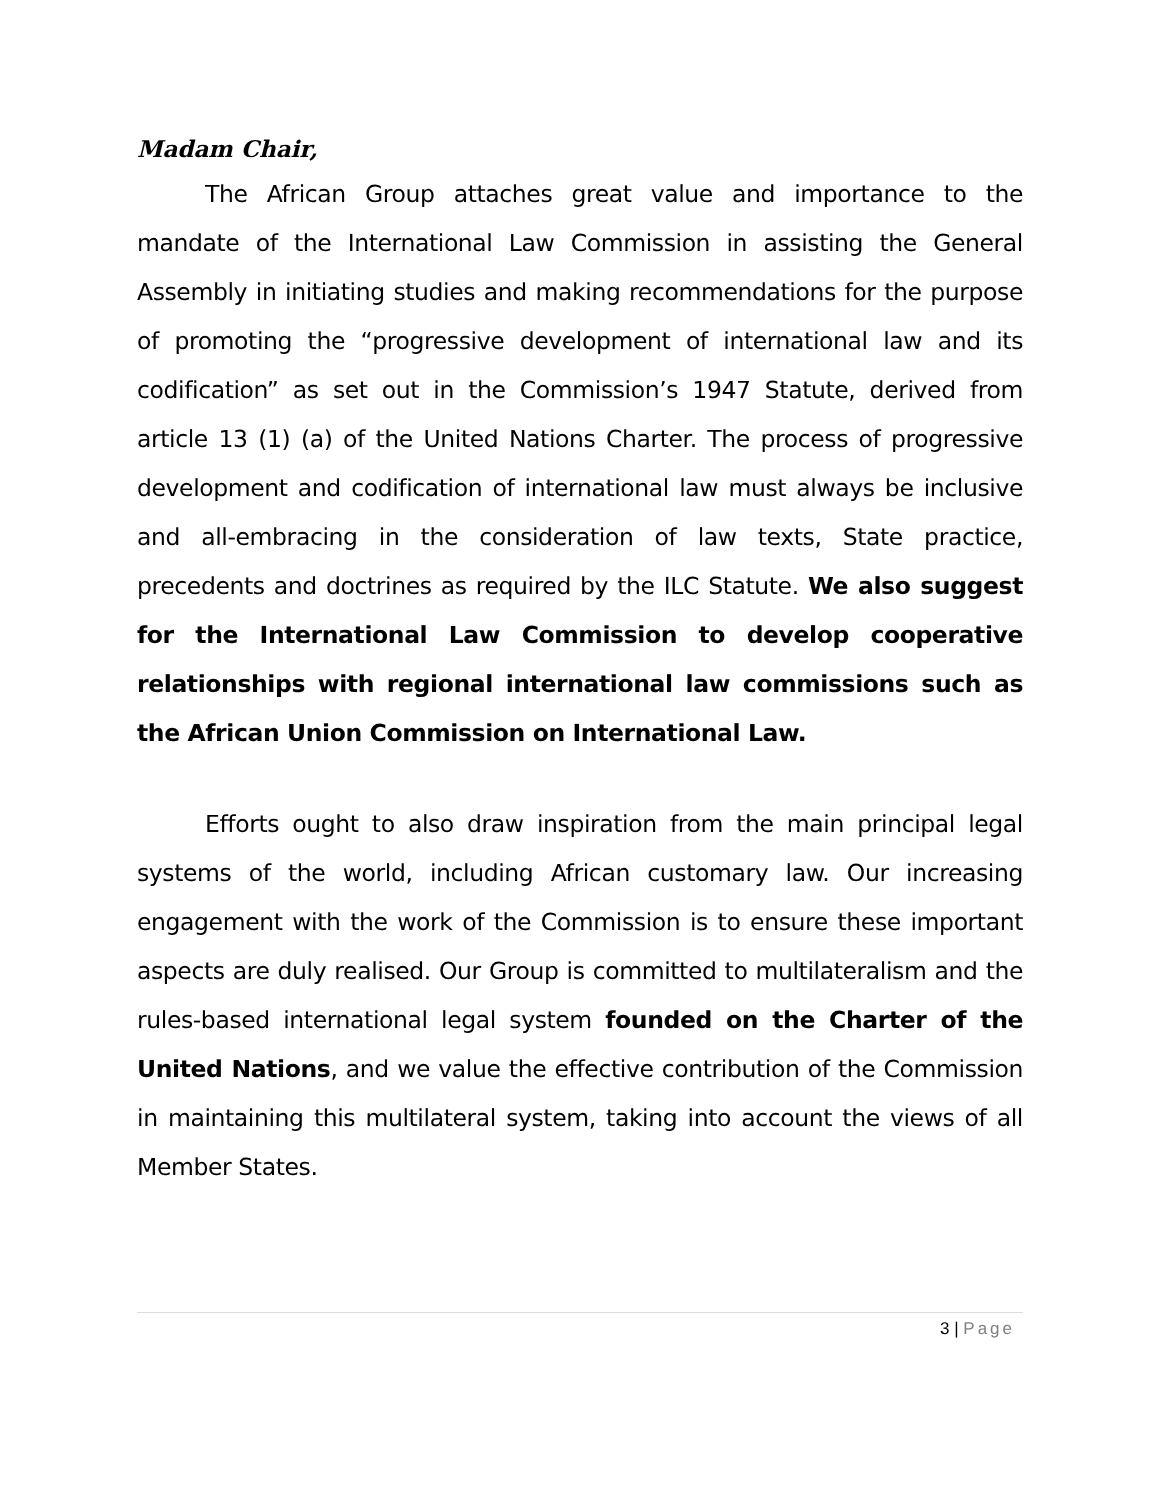Madam Chair,
The African Group attaches great value and importance to the mandate of the International Law Commission in assisting the General Assembly in initiating studies and making recommendations for the purpose of promoting the “progressive development of international law and its codification” as set out in the Commission’s 1947 Statute, derived from article 13 (1) (a) of the United Nations Charter. The process of progressive development and codification of international law must always be inclusive and all-embracing in the consideration of law texts, State practice, precedents and doctrines as required by the ILC Statute. We also suggest for the International Law Commission to develop cooperative relationships with regional international law commissions such as the African Union Commission on International Law.
Efforts ought to also draw inspiration from the main principal legal systems of the world, including African customary law. Our increasing engagement with the work of the Commission is to ensure these important aspects are duly realised. Our Group is committed to multilateralism and the rules-based international legal system founded on the Charter of the United Nations, and we value the effective contribution of the Commission in maintaining this multilateral system, taking into account the views of all Member States.
3 | Page